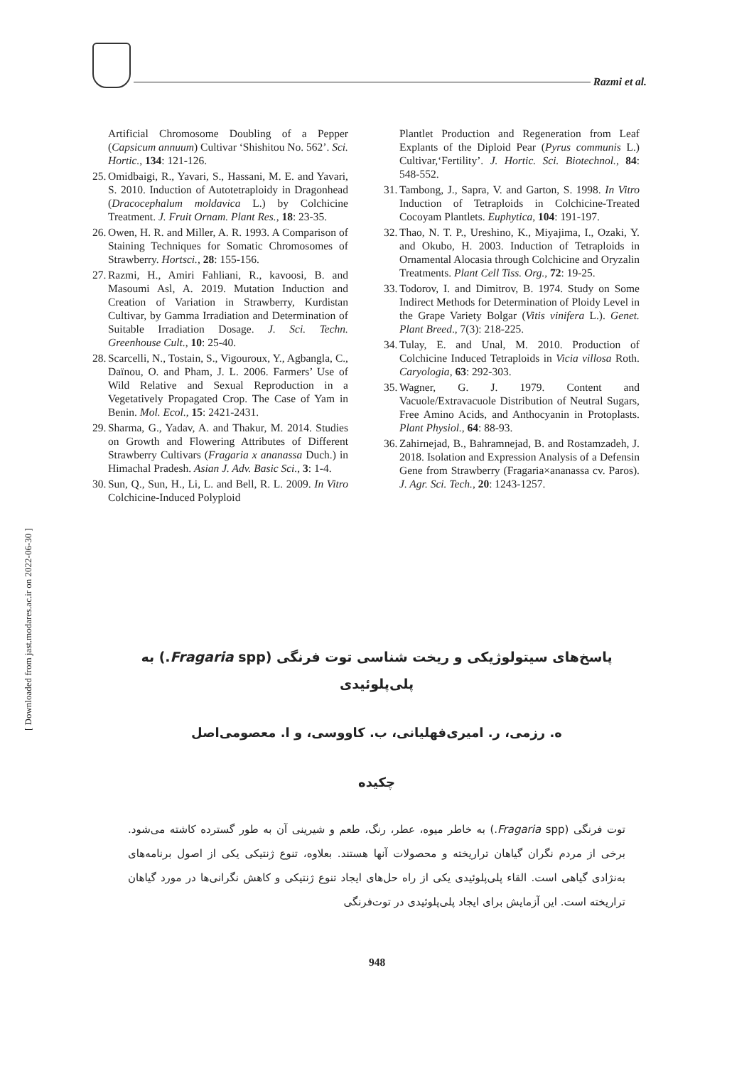Razmi et al.
Artificial Chromosome Doubling of a Pepper (Capsicum annuum) Cultivar ‘Shishitou No. 562’. Sci. Hortic., 134: 121-126.
25. Omidbaigi, R., Yavari, S., Hassani, M. E. and Yavari, S. 2010. Induction of Autotetraploidy in Dragonhead (Dracocephalum moldavica L.) by Colchicine Treatment. J. Fruit Ornam. Plant Res., 18: 23-35.
26. Owen, H. R. and Miller, A. R. 1993. A Comparison of Staining Techniques for Somatic Chromosomes of Strawberry. Hortsci., 28: 155-156.
27. Razmi, H., Amiri Fahliani, R., kavoosi, B. and Masoumi Asl, A. 2019. Mutation Induction and Creation of Variation in Strawberry, Kurdistan Cultivar, by Gamma Irradiation and Determination of Suitable Irradiation Dosage. J. Sci. Techn. Greenhouse Cult., 10: 25-40.
28. Scarcelli, N., Tostain, S., Vigouroux, Y., Agbangla, C., Daïnou, O. and Pham, J. L. 2006. Farmers’ Use of Wild Relative and Sexual Reproduction in a Vegetatively Propagated Crop. The Case of Yam in Benin. Mol. Ecol., 15: 2421-2431.
29. Sharma, G., Yadav, A. and Thakur, M. 2014. Studies on Growth and Flowering Attributes of Different Strawberry Cultivars (Fragaria x ananassa Duch.) in Himachal Pradesh. Asian J. Adv. Basic Sci., 3: 1-4.
30. Sun, Q., Sun, H., Li, L. and Bell, R. L. 2009. In Vitro Colchicine-Induced Polyploid
Plantlet Production and Regeneration from Leaf Explants of the Diploid Pear (Pyrus communis L.) Cultivar,‘Fertility’. J. Hortic. Sci. Biotechnol., 84: 548-552.
31. Tambong, J., Sapra, V. and Garton, S. 1998. In Vitro Induction of Tetraploids in Colchicine-Treated Cocoyam Plantlets. Euphytica, 104: 191-197.
32. Thao, N. T. P., Ureshino, K., Miyajima, I., Ozaki, Y. and Okubo, H. 2003. Induction of Tetraploids in Ornamental Alocasia through Colchicine and Oryzalin Treatments. Plant Cell Tiss. Org., 72: 19-25.
33. Todorov, I. and Dimitrov, B. 1974. Study on Some Indirect Methods for Determination of Ploidy Level in the Grape Variety Bolgar (Vitis vinifera L.). Genet. Plant Breed., 7(3): 218-225.
34. Tulay, E. and Unal, M. 2010. Production of Colchicine Induced Tetraploids in Vicia villosa Roth. Caryologia, 63: 292-303.
35. Wagner, G. J. 1979. Content and Vacuole/Extravacuole Distribution of Neutral Sugars, Free Amino Acids, and Anthocyanin in Protoplasts. Plant Physiol., 64: 88-93.
36. Zahirnejad, B., Bahramnejad, B. and Rostamzadeh, J. 2018. Isolation and Expression Analysis of a Defensin Gene from Strawberry (Fragaria×ananassa cv. Paros). J. Agr. Sci. Tech., 20: 1243-1257.
پاسخ‌های سیتولوژیکی و ریخت شناسی توت فرنگی (Fragaria spp.) به
پلی‌پلوئیدی
ه. رزمی، ر. امیری‌فهلیانی، ب. کاووسی، و ا. معصومی‌اصل
چکیده
توت فرنگی (Fragaria spp.) به خاطر میوه، عطر، رنگ، طعم و شیرینی آن به طور گسترده کاشته می‌شود. برخی از مردم نگران گیاهان تراریخته و محصولات آنها هستند. بعلاوه، تنوع ژنتیکی یکی از اصول برنامه‌های به‌نژادی گیاهی است. القاء پلی‌پلوئیدی یکی از راه حل‌های ایجاد تنوع ژنتیکی و کاهش نگرانی‌ها در مورد گیاهان تراریخته است. این آزمایش برای ایجاد پلی‌پلوئیدی در توت‌فرنگی
[ Downloaded from jast.modares.ac.ir on 2022-06-30 ]
948